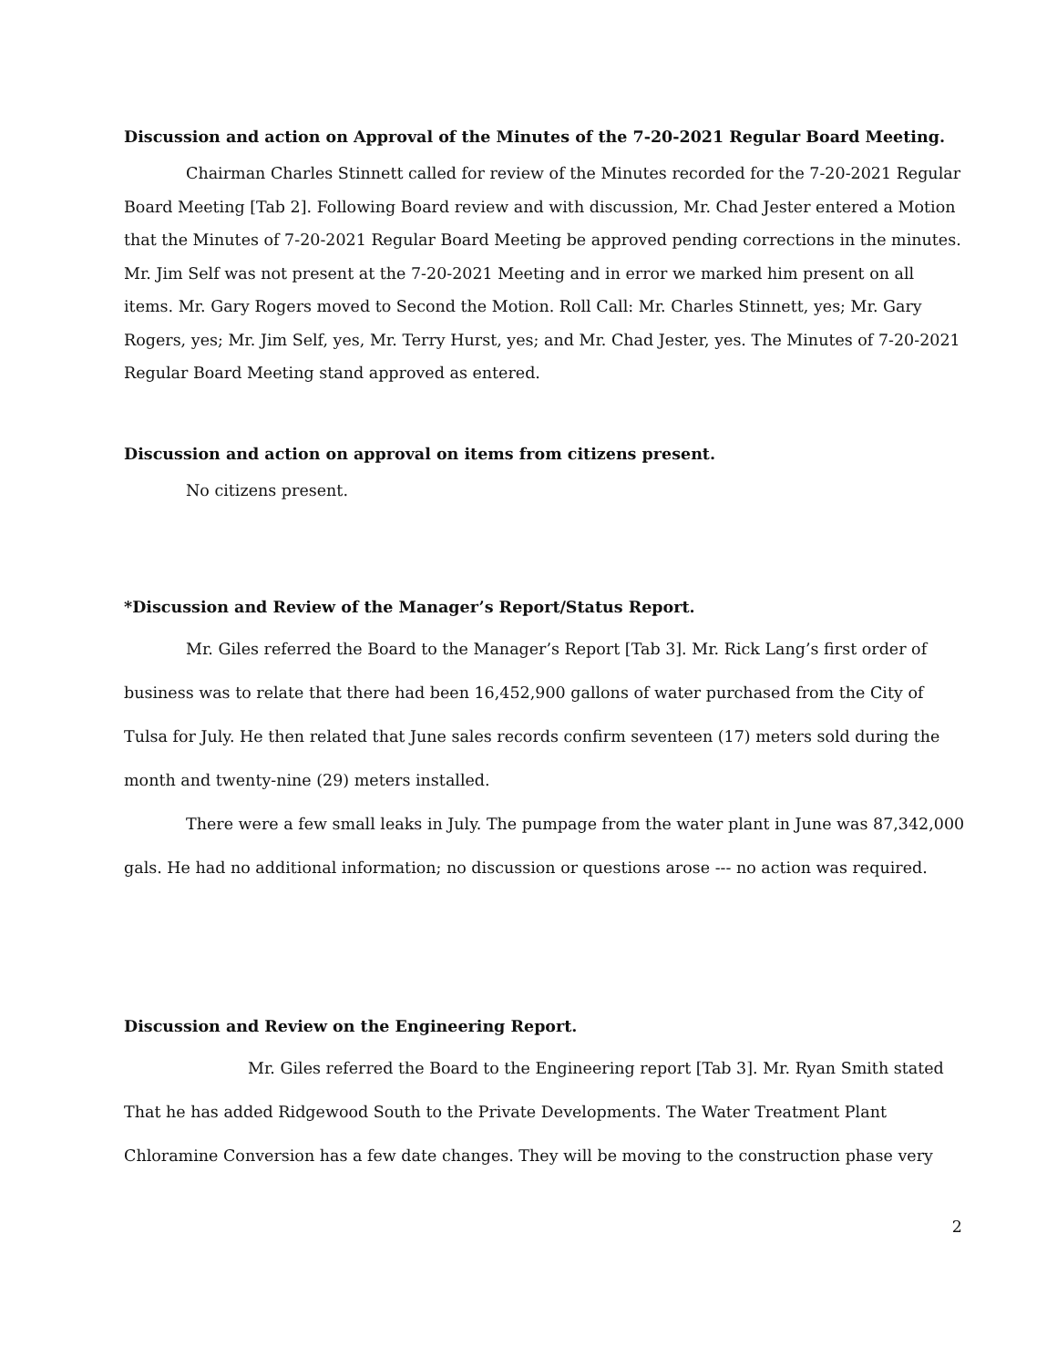Discussion and action on Approval of the Minutes of the 7-20-2021 Regular Board Meeting.
Chairman Charles Stinnett called for review of the Minutes recorded for the 7-20-2021 Regular Board Meeting [Tab 2]. Following Board review and with discussion, Mr. Chad Jester entered a Motion that the Minutes of 7-20-2021 Regular Board Meeting be approved pending corrections in the minutes. Mr. Jim Self was not present at the 7-20-2021 Meeting and in error we marked him present on all items. Mr. Gary Rogers moved to Second the Motion. Roll Call: Mr. Charles Stinnett, yes; Mr. Gary Rogers, yes; Mr. Jim Self, yes, Mr. Terry Hurst, yes; and Mr. Chad Jester, yes. The Minutes of 7-20-2021 Regular Board Meeting stand approved as entered.
Discussion and action on approval on items from citizens present.
No citizens present.
*Discussion and Review of the Manager’s Report/Status Report.
Mr. Giles referred the Board to the Manager’s Report [Tab 3]. Mr. Rick Lang’s first order of business was to relate that there had been 16,452,900 gallons of water purchased from the City of Tulsa for July. He then related that June sales records confirm seventeen (17) meters sold during the month and twenty-nine (29) meters installed.
There were a few small leaks in July. The pumpage from the water plant in June was 87,342,000 gals. He had no additional information; no discussion or questions arose --- no action was required.
Discussion and Review on the Engineering Report.
Mr. Giles referred the Board to the Engineering report [Tab 3]. Mr. Ryan Smith stated That he has added Ridgewood South to the Private Developments. The Water Treatment Plant Chloramine Conversion has a few date changes. They will be moving to the construction phase very
2